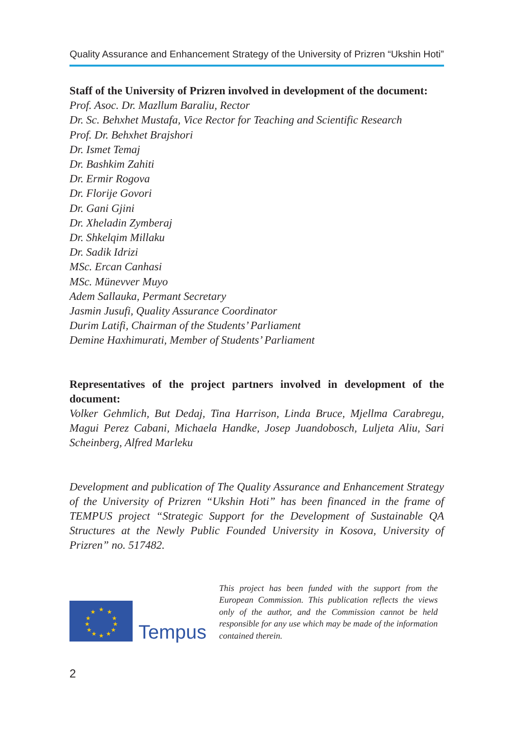Quality Assurance and Enhancement Strategy of the University of Prizren “Ukshin Hoti”
Staff of the University of Prizren involved in development of the document:
Prof. Asoc. Dr. Mazllum Baraliu, Rector
Dr. Sc. Behxhet Mustafa, Vice Rector for Teaching and Scientific Research
Prof. Dr. Behxhet Brajshori
Dr. Ismet Temaj
Dr. Bashkim Zahiti
Dr. Ermir Rogova
Dr. Florije Govori
Dr. Gani Gjini
Dr. Xheladin Zymberaj
Dr. Shkelqim Millaku
Dr. Sadik Idrizi
MSc. Ercan Canhasi
MSc. Münevver Muyo
Adem Sallauka, Permant Secretary
Jasmin Jusufi, Quality Assurance Coordinator
Durim Latifi, Chairman of the Students’ Parliament
Demine Haxhimurati, Member of Students’ Parliament
Representatives of the project partners involved in development of the document:
Volker Gehmlich, But Dedaj, Tina Harrison, Linda Bruce, Mjellma Carabregu, Magui Perez Cabani, Michaela Handke, Josep Juandobosch, Luljeta Aliu, Sari Scheinberg, Alfred Marleku
Development and publication of The Quality Assurance and Enhancement Strategy of the University of Prizren “Ukshin Hoti” has been financed in the frame of TEMPUS project “Strategic Support for the Development of Sustainable QA Structures at the Newly Public Founded University in Kosova, University of Prizren” no. 517482.
★
★
★
★
★
★
★
★
★
★
★
★
Tempus
This project has been funded with the support from the European Commission. This publication reflects the views only of the author, and the Commission cannot be held responsible for any use which may be made of the information contained therein.
2